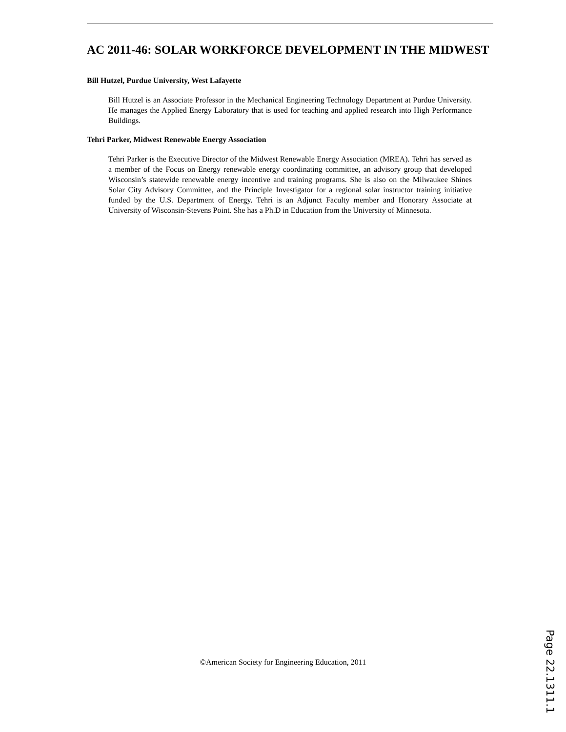AC 2011-46: SOLAR WORKFORCE DEVELOPMENT IN THE MIDWEST
Bill Hutzel, Purdue University, West Lafayette
Bill Hutzel is an Associate Professor in the Mechanical Engineering Technology Department at Purdue University. He manages the Applied Energy Laboratory that is used for teaching and applied research into High Performance Buildings.
Tehri Parker, Midwest Renewable Energy Association
Tehri Parker is the Executive Director of the Midwest Renewable Energy Association (MREA). Tehri has served as a member of the Focus on Energy renewable energy coordinating committee, an advisory group that developed Wisconsin’s statewide renewable energy incentive and training programs. She is also on the Milwaukee Shines Solar City Advisory Committee, and the Principle Investigator for a regional solar instructor training initiative funded by the U.S. Department of Energy. Tehri is an Adjunct Faculty member and Honorary Associate at University of Wisconsin-Stevens Point. She has a Ph.D in Education from the University of Minnesota.
©American Society for Engineering Education, 2011
Page 22.1311.1